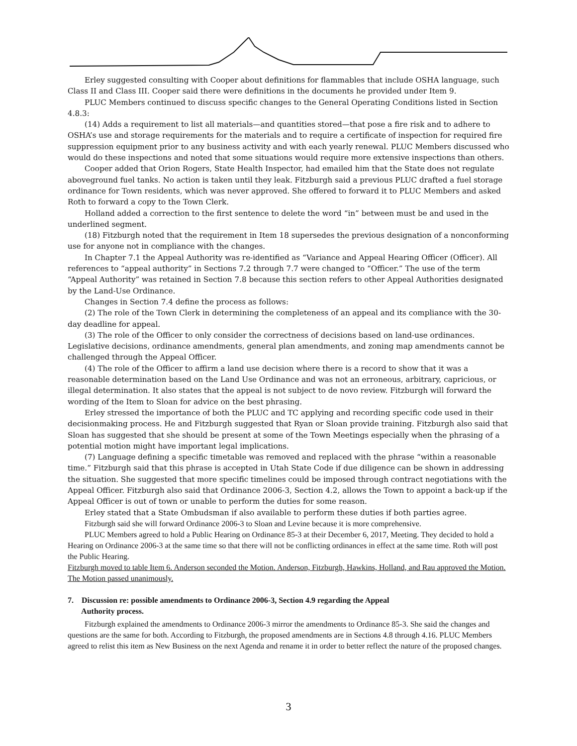Erley suggested consulting with Cooper about definitions for flammables that include OSHA language, such Class II and Class III. Cooper said there were definitions in the documents he provided under Item 9.
PLUC Members continued to discuss specific changes to the General Operating Conditions listed in Section 4.8.3:
(14) Adds a requirement to list all materials—and quantities stored—that pose a fire risk and to adhere to OSHA’s use and storage requirements for the materials and to require a certificate of inspection for required fire suppression equipment prior to any business activity and with each yearly renewal. PLUC Members discussed who would do these inspections and noted that some situations would require more extensive inspections than others.
Cooper added that Orion Rogers, State Health Inspector, had emailed him that the State does not regulate aboveground fuel tanks. No action is taken until they leak. Fitzburgh said a previous PLUC drafted a fuel storage ordinance for Town residents, which was never approved. She offered to forward it to PLUC Members and asked Roth to forward a copy to the Town Clerk.
Holland added a correction to the first sentence to delete the word “in” between must be and used in the underlined segment.
(18) Fitzburgh noted that the requirement in Item 18 supersedes the previous designation of a nonconforming use for anyone not in compliance with the changes.
In Chapter 7.1 the Appeal Authority was re-identified as “Variance and Appeal Hearing Officer (Officer). All references to “appeal authority” in Sections 7.2 through 7.7 were changed to “Officer.” The use of the term “Appeal Authority” was retained in Section 7.8 because this section refers to other Appeal Authorities designated by the Land-Use Ordinance.
Changes in Section 7.4 define the process as follows:
(2) The role of the Town Clerk in determining the completeness of an appeal and its compliance with the 30-day deadline for appeal.
(3) The role of the Officer to only consider the correctness of decisions based on land-use ordinances. Legislative decisions, ordinance amendments, general plan amendments, and zoning map amendments cannot be challenged through the Appeal Officer.
(4) The role of the Officer to affirm a land use decision where there is a record to show that it was a reasonable determination based on the Land Use Ordinance and was not an erroneous, arbitrary, capricious, or illegal determination. It also states that the appeal is not subject to de novo review. Fitzburgh will forward the wording of the Item to Sloan for advice on the best phrasing.
Erley stressed the importance of both the PLUC and TC applying and recording specific code used in their decisionmaking process. He and Fitzburgh suggested that Ryan or Sloan provide training. Fitzburgh also said that Sloan has suggested that she should be present at some of the Town Meetings especially when the phrasing of a potential motion might have important legal implications.
(7) Language defining a specific timetable was removed and replaced with the phrase “within a reasonable time.” Fitzburgh said that this phrase is accepted in Utah State Code if due diligence can be shown in addressing the situation. She suggested that more specific timelines could be imposed through contract negotiations with the Appeal Officer. Fitzburgh also said that Ordinance 2006-3, Section 4.2, allows the Town to appoint a back-up if the Appeal Officer is out of town or unable to perform the duties for some reason.
Erley stated that a State Ombudsman if also available to perform these duties if both parties agree.
Fitzburgh said she will forward Ordinance 2006-3 to Sloan and Levine because it is more comprehensive.
PLUC Members agreed to hold a Public Hearing on Ordinance 85-3 at their December 6, 2017, Meeting. They decided to hold a Hearing on Ordinance 2006-3 at the same time so that there will not be conflicting ordinances in effect at the same time. Roth will post the Public Hearing.
Fitzburgh moved to table Item 6. Anderson seconded the Motion. Anderson, Fitzburgh, Hawkins, Holland, and Rau approved the Motion. The Motion passed unanimously.
7. Discussion re: possible amendments to Ordinance 2006-3, Section 4.9 regarding the Appeal
Authority process.
Fitzburgh explained the amendments to Ordinance 2006-3 mirror the amendments to Ordinance 85-3. She said the changes and questions are the same for both. According to Fitzburgh, the proposed amendments are in Sections 4.8 through 4.16. PLUC Members agreed to relist this item as New Business on the next Agenda and rename it in order to better reflect the nature of the proposed changes.
3